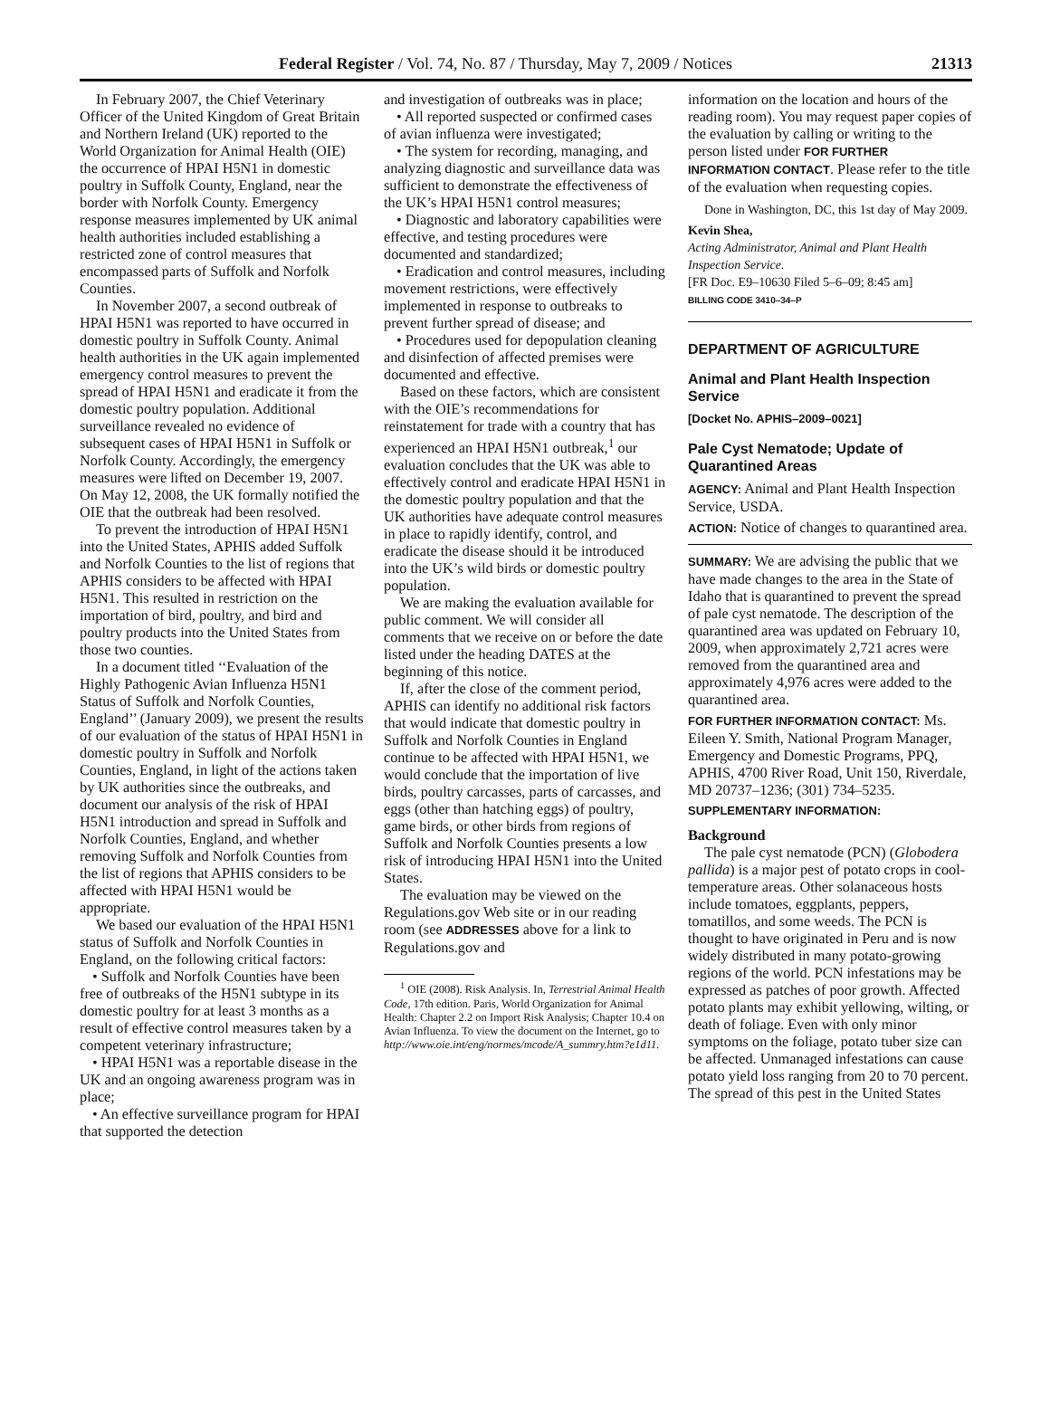Federal Register / Vol. 74, No. 87 / Thursday, May 7, 2009 / Notices 21313
In February 2007, the Chief Veterinary Officer of the United Kingdom of Great Britain and Northern Ireland (UK) reported to the World Organization for Animal Health (OIE) the occurrence of HPAI H5N1 in domestic poultry in Suffolk County, England, near the border with Norfolk County. Emergency response measures implemented by UK animal health authorities included establishing a restricted zone of control measures that encompassed parts of Suffolk and Norfolk Counties.
In November 2007, a second outbreak of HPAI H5N1 was reported to have occurred in domestic poultry in Suffolk County. Animal health authorities in the UK again implemented emergency control measures to prevent the spread of HPAI H5N1 and eradicate it from the domestic poultry population. Additional surveillance revealed no evidence of subsequent cases of HPAI H5N1 in Suffolk or Norfolk County. Accordingly, the emergency measures were lifted on December 19, 2007. On May 12, 2008, the UK formally notified the OIE that the outbreak had been resolved.
To prevent the introduction of HPAI H5N1 into the United States, APHIS added Suffolk and Norfolk Counties to the list of regions that APHIS considers to be affected with HPAI H5N1. This resulted in restriction on the importation of bird, poultry, and bird and poultry products into the United States from those two counties.
In a document titled ‘‘Evaluation of the Highly Pathogenic Avian Influenza H5N1 Status of Suffolk and Norfolk Counties, England’’ (January 2009), we present the results of our evaluation of the status of HPAI H5N1 in domestic poultry in Suffolk and Norfolk Counties, England, in light of the actions taken by UK authorities since the outbreaks, and document our analysis of the risk of HPAI H5N1 introduction and spread in Suffolk and Norfolk Counties, England, and whether removing Suffolk and Norfolk Counties from the list of regions that APHIS considers to be affected with HPAI H5N1 would be appropriate.
We based our evaluation of the HPAI H5N1 status of Suffolk and Norfolk Counties in England, on the following critical factors:
• Suffolk and Norfolk Counties have been free of outbreaks of the H5N1 subtype in its domestic poultry for at least 3 months as a result of effective control measures taken by a competent veterinary infrastructure;
• HPAI H5N1 was a reportable disease in the UK and an ongoing awareness program was in place;
• An effective surveillance program for HPAI that supported the detection
and investigation of outbreaks was in place;
• All reported suspected or confirmed cases of avian influenza were investigated;
• The system for recording, managing, and analyzing diagnostic and surveillance data was sufficient to demonstrate the effectiveness of the UK’s HPAI H5N1 control measures;
• Diagnostic and laboratory capabilities were effective, and testing procedures were documented and standardized;
• Eradication and control measures, including movement restrictions, were effectively implemented in response to outbreaks to prevent further spread of disease; and
• Procedures used for depopulation cleaning and disinfection of affected premises were documented and effective.
Based on these factors, which are consistent with the OIE’s recommendations for reinstatement for trade with a country that has experienced an HPAI H5N1 outbreak,<sup>1</sup> our evaluation concludes that the UK was able to effectively control and eradicate HPAI H5N1 in the domestic poultry population and that the UK authorities have adequate control measures in place to rapidly identify, control, and eradicate the disease should it be introduced into the UK’s wild birds or domestic poultry population.
We are making the evaluation available for public comment. We will consider all comments that we receive on or before the date listed under the heading DATES at the beginning of this notice.
If, after the close of the comment period, APHIS can identify no additional risk factors that would indicate that domestic poultry in Suffolk and Norfolk Counties in England continue to be affected with HPAI H5N1, we would conclude that the importation of live birds, poultry carcasses, parts of carcasses, and eggs (other than hatching eggs) of poultry, game birds, or other birds from regions of Suffolk and Norfolk Counties presents a low risk of introducing HPAI H5N1 into the United States.
The evaluation may be viewed on the Regulations.gov Web site or in our reading room (see ADDRESSES above for a link to Regulations.gov and
<sup>1</sup> OIE (2008). Risk Analysis. In, Terrestrial Animal Health Code, 17th edition. Paris, World Organization for Animal Health: Chapter 2.2 on Import Risk Analysis; Chapter 10.4 on Avian Influenza. To view the document on the Internet, go to http://www.oie.int/eng/normes/mcode/A_summry.htm?e1d11.
information on the location and hours of the reading room). You may request paper copies of the evaluation by calling or writing to the person listed under FOR FURTHER INFORMATION CONTACT. Please refer to the title of the evaluation when requesting copies.
Done in Washington, DC, this 1st day of May 2009.
Kevin Shea,
Acting Administrator, Animal and Plant Health Inspection Service.
[FR Doc. E9–10630 Filed 5–6–09; 8:45 am]
BILLING CODE 3410–34–P
DEPARTMENT OF AGRICULTURE
Animal and Plant Health Inspection Service
[Docket No. APHIS–2009–0021]
Pale Cyst Nematode; Update of Quarantined Areas
AGENCY: Animal and Plant Health Inspection Service, USDA.
ACTION: Notice of changes to quarantined area.
SUMMARY: We are advising the public that we have made changes to the area in the State of Idaho that is quarantined to prevent the spread of pale cyst nematode. The description of the quarantined area was updated on February 10, 2009, when approximately 2,721 acres were removed from the quarantined area and approximately 4,976 acres were added to the quarantined area.
FOR FURTHER INFORMATION CONTACT: Ms. Eileen Y. Smith, National Program Manager, Emergency and Domestic Programs, PPQ, APHIS, 4700 River Road, Unit 150, Riverdale, MD 20737–1236; (301) 734–5235.
SUPPLEMENTARY INFORMATION:
Background
The pale cyst nematode (PCN) (Globodera pallida) is a major pest of potato crops in cool-temperature areas. Other solanaceous hosts include tomatoes, eggplants, peppers, tomatillos, and some weeds. The PCN is thought to have originated in Peru and is now widely distributed in many potato-growing regions of the world. PCN infestations may be expressed as patches of poor growth. Affected potato plants may exhibit yellowing, wilting, or death of foliage. Even with only minor symptoms on the foliage, potato tuber size can be affected. Unmanaged infestations can cause potato yield loss ranging from 20 to 70 percent. The spread of this pest in the United States